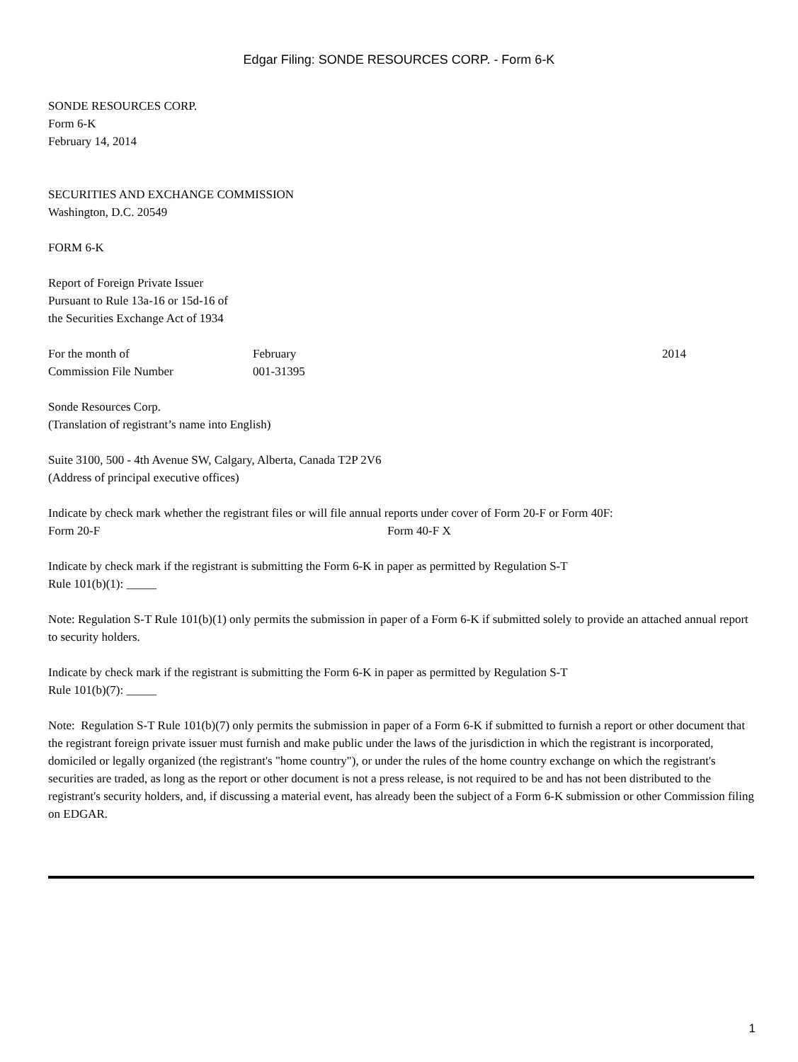Edgar Filing: SONDE RESOURCES CORP. - Form 6-K
SONDE RESOURCES CORP.
Form 6-K
February 14, 2014
SECURITIES AND EXCHANGE COMMISSION
Washington, D.C. 20549
FORM 6-K
Report of Foreign Private Issuer
Pursuant to Rule 13a-16 or 15d-16 of
the Securities Exchange Act of 1934
For the month of February 2014
Commission File Number 001-31395
Sonde Resources Corp.
(Translation of registrant’s name into English)
Suite 3100, 500 - 4th Avenue SW, Calgary, Alberta, Canada T2P 2V6
(Address of principal executive offices)
Indicate by check mark whether the registrant files or will file annual reports under cover of Form 20-F or Form 40F:
Form 20-F Form 40-F X
Indicate by check mark if the registrant is submitting the Form 6-K in paper as permitted by Regulation S-T
Rule 101(b)(1): _____
Note: Regulation S-T Rule 101(b)(1) only permits the submission in paper of a Form 6-K if submitted solely to provide an attached annual report to security holders.
Indicate by check mark if the registrant is submitting the Form 6-K in paper as permitted by Regulation S-T
Rule 101(b)(7): _____
Note: Regulation S-T Rule 101(b)(7) only permits the submission in paper of a Form 6-K if submitted to furnish a report or other document that the registrant foreign private issuer must furnish and make public under the laws of the jurisdiction in which the registrant is incorporated, domiciled or legally organized (the registrant's "home country"), or under the rules of the home country exchange on which the registrant's securities are traded, as long as the report or other document is not a press release, is not required to be and has not been distributed to the registrant's security holders, and, if discussing a material event, has already been the subject of a Form 6-K submission or other Commission filing on EDGAR.
1